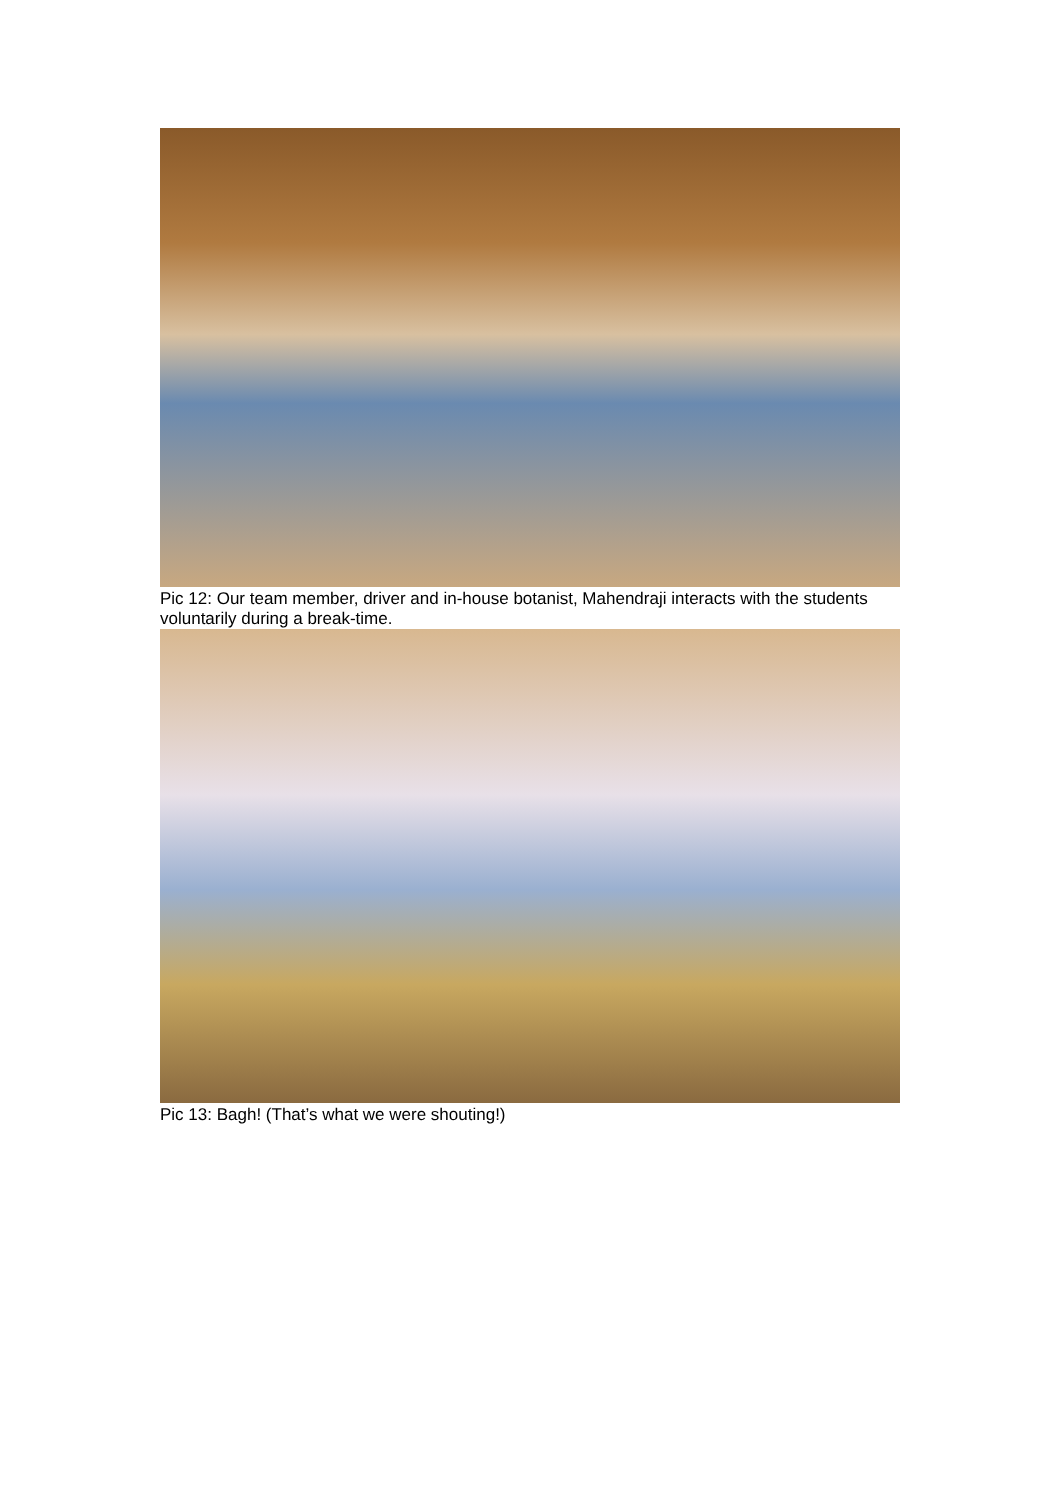Pic 12: Our team member, driver and in-house botanist, Mahendraji interacts with the students voluntarily during a break-time.
Pic 13: Bagh! (That’s what we were shouting!)